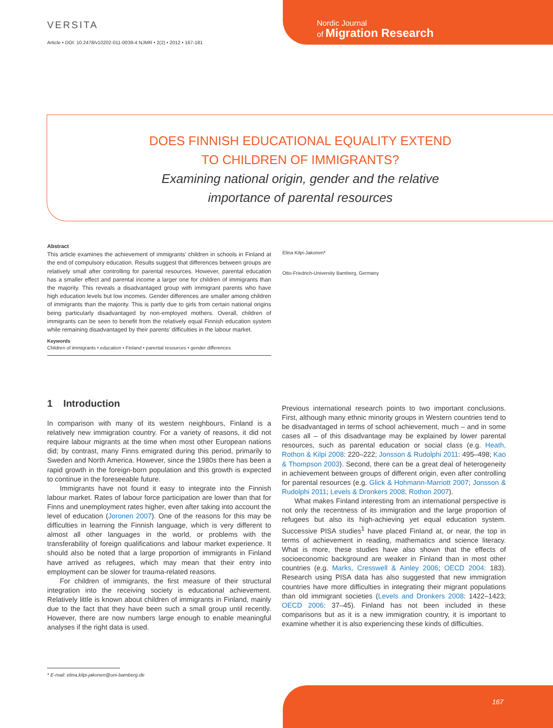VERSITA
Article • DOI: 10.2478/v10202-011-0039-4 NJMR • 2(2) • 2012 • 167-181
Nordic Journal
of Migration Research
DOES FINNISH EDUCATIONAL EQUALITY EXTEND
TO CHILDREN OF IMMIGRANTS?
Examining national origin, gender and the relative
importance of parental resources
Abstract
This article examines the achievement of immigrants’ children in schools in Finland at the end of compulsory education. Results suggest that differences between groups are relatively small after controlling for parental resources. However, parental education has a smaller effect and parental income a larger one for children of immigrants than the majority. This reveals a disadvantaged group with immigrant parents who have high education levels but low incomes. Gender differences are smaller among children of immigrants than the majority. This is partly due to girls from certain national origins being particularly disadvantaged by non-employed mothers. Overall, children of immigrants can be seen to benefit from the relatively equal Finnish education system while remaining disadvantaged by their parents’ difficulties in the labour market.
Keywords
Children of immigrants • education • Finland • parental resources • gender differences
Elina Kilpi-Jakonen*
Otto-Friedrich-University Bamberg, Germany
1 Introduction
In comparison with many of its western neighbours, Finland is a relatively new immigration country. For a variety of reasons, it did not require labour migrants at the time when most other European nations did; by contrast, many Finns emigrated during this period, primarily to Sweden and North America. However, since the 1980s there has been a rapid growth in the foreign-born population and this growth is expected to continue in the foreseeable future.
Immigrants have not found it easy to integrate into the Finnish labour market. Rates of labour force participation are lower than that for Finns and unemployment rates higher, even after taking into account the level of education (Joronen 2007). One of the reasons for this may be difficulties in learning the Finnish language, which is very different to almost all other languages in the world, or problems with the transferability of foreign qualifications and labour market experience. It should also be noted that a large proportion of immigrants in Finland have arrived as refugees, which may mean that their entry into employment can be slower for trauma-related reasons.
For children of immigrants, the first measure of their structural integration into the receiving society is educational achievement. Relatively little is known about children of immigrants in Finland, mainly due to the fact that they have been such a small group until recently. However, there are now numbers large enough to enable meaningful analyses if the right data is used.
Previous international research points to two important conclusions. First, although many ethnic minority groups in Western countries tend to be disadvantaged in terms of school achievement, much – and in some cases all – of this disadvantage may be explained by lower parental resources, such as parental education or social class (e.g. Heath, Rothon & Kilpi 2008: 220–222; Jonsson & Rudolphi 2011: 495–498; Kao & Thompson 2003). Second, there can be a great deal of heterogeneity in achievement between groups of different origin, even after controlling for parental resources (e.g. Glick & Hohmann-Marriott 2007; Jonsson & Rudolphi 2011; Levels & Dronkers 2008; Rothon 2007).
What makes Finland interesting from an international perspective is not only the recentness of its immigration and the large proportion of refugees but also its high-achieving yet equal education system. Successive PISA studies<sup>1</sup> have placed Finland at, or near, the top in terms of achievement in reading, mathematics and science literacy. What is more, these studies have also shown that the effects of socioeconomic background are weaker in Finland than in most other countries (e.g. Marks, Cresswell & Ainley 2006; OECD 2004: 183). Research using PISA data has also suggested that new immigration countries have more difficulties in integrating their migrant populations than old immigrant societies (Levels and Dronkers 2008: 1422–1423; OECD 2006: 37–45). Finland has not been included in these comparisons but as it is a new immigration country, it is important to examine whether it is also experiencing these kinds of difficulties.
* E-mail: elina.kilpi-jakonen@uni-bamberg.de
167